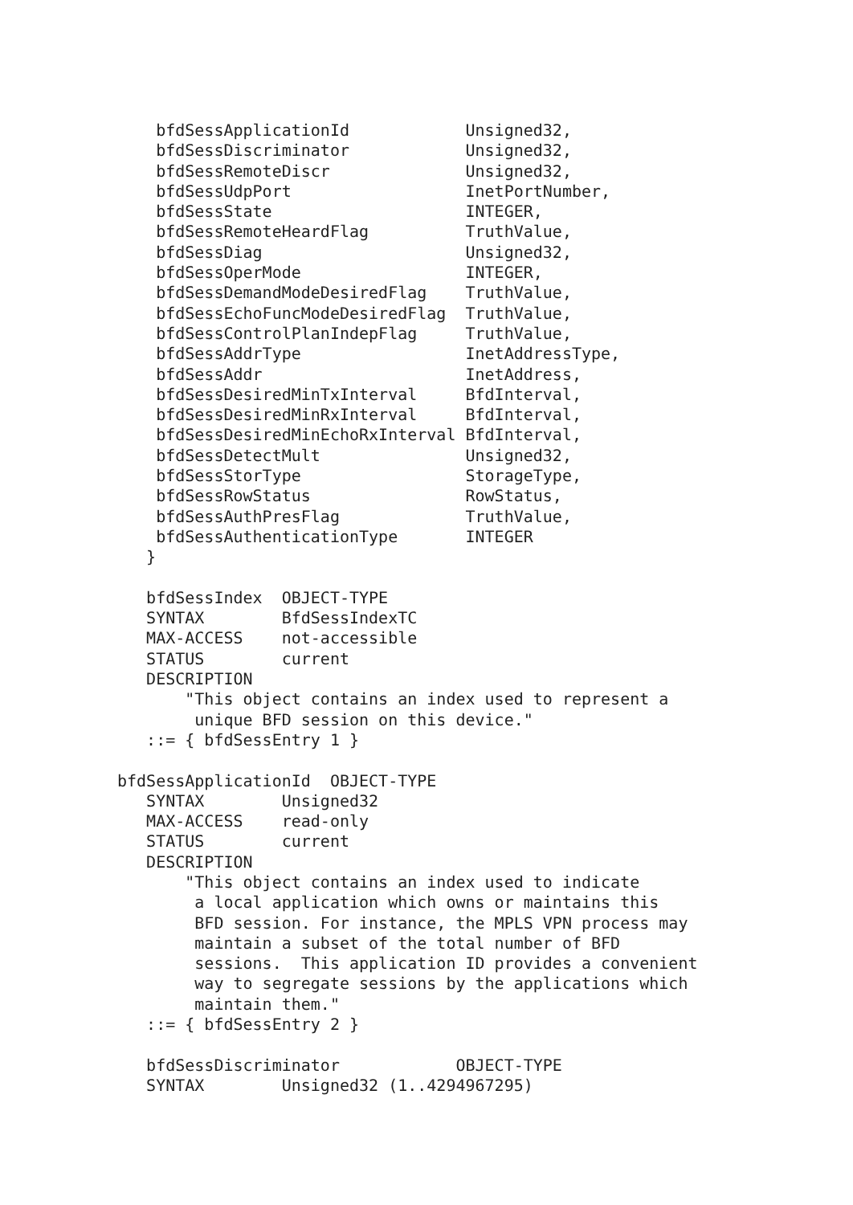bfdSessApplicationId            Unsigned32,
    bfdSessDiscriminator            Unsigned32,
    bfdSessRemoteDiscr              Unsigned32,
    bfdSessUdpPort                  InetPortNumber,
    bfdSessState                    INTEGER,
    bfdSessRemoteHeardFlag          TruthValue,
    bfdSessDiag                     Unsigned32,
    bfdSessOperMode                 INTEGER,
    bfdSessDemandModeDesiredFlag    TruthValue,
    bfdSessEchoFuncModeDesiredFlag  TruthValue,
    bfdSessControlPlanIndepFlag     TruthValue,
    bfdSessAddrType                 InetAddressType,
    bfdSessAddr                     InetAddress,
    bfdSessDesiredMinTxInterval     BfdInterval,
    bfdSessDesiredMinRxInterval     BfdInterval,
    bfdSessDesiredMinEchoRxInterval BfdInterval,
    bfdSessDetectMult               Unsigned32,
    bfdSessStorType                 StorageType,
    bfdSessRowStatus                RowStatus,
    bfdSessAuthPresFlag             TruthValue,
    bfdSessAuthenticationType       INTEGER
   }

   bfdSessIndex  OBJECT-TYPE
   SYNTAX        BfdSessIndexTC
   MAX-ACCESS    not-accessible
   STATUS        current
   DESCRIPTION
       "This object contains an index used to represent a
        unique BFD session on this device."
   ::= { bfdSessEntry 1 }

bfdSessApplicationId  OBJECT-TYPE
   SYNTAX        Unsigned32
   MAX-ACCESS    read-only
   STATUS        current
   DESCRIPTION
       "This object contains an index used to indicate
        a local application which owns or maintains this
        BFD session. For instance, the MPLS VPN process may
        maintain a subset of the total number of BFD
        sessions.  This application ID provides a convenient
        way to segregate sessions by the applications which
        maintain them."
   ::= { bfdSessEntry 2 }

   bfdSessDiscriminator            OBJECT-TYPE
   SYNTAX        Unsigned32 (1..4294967295)